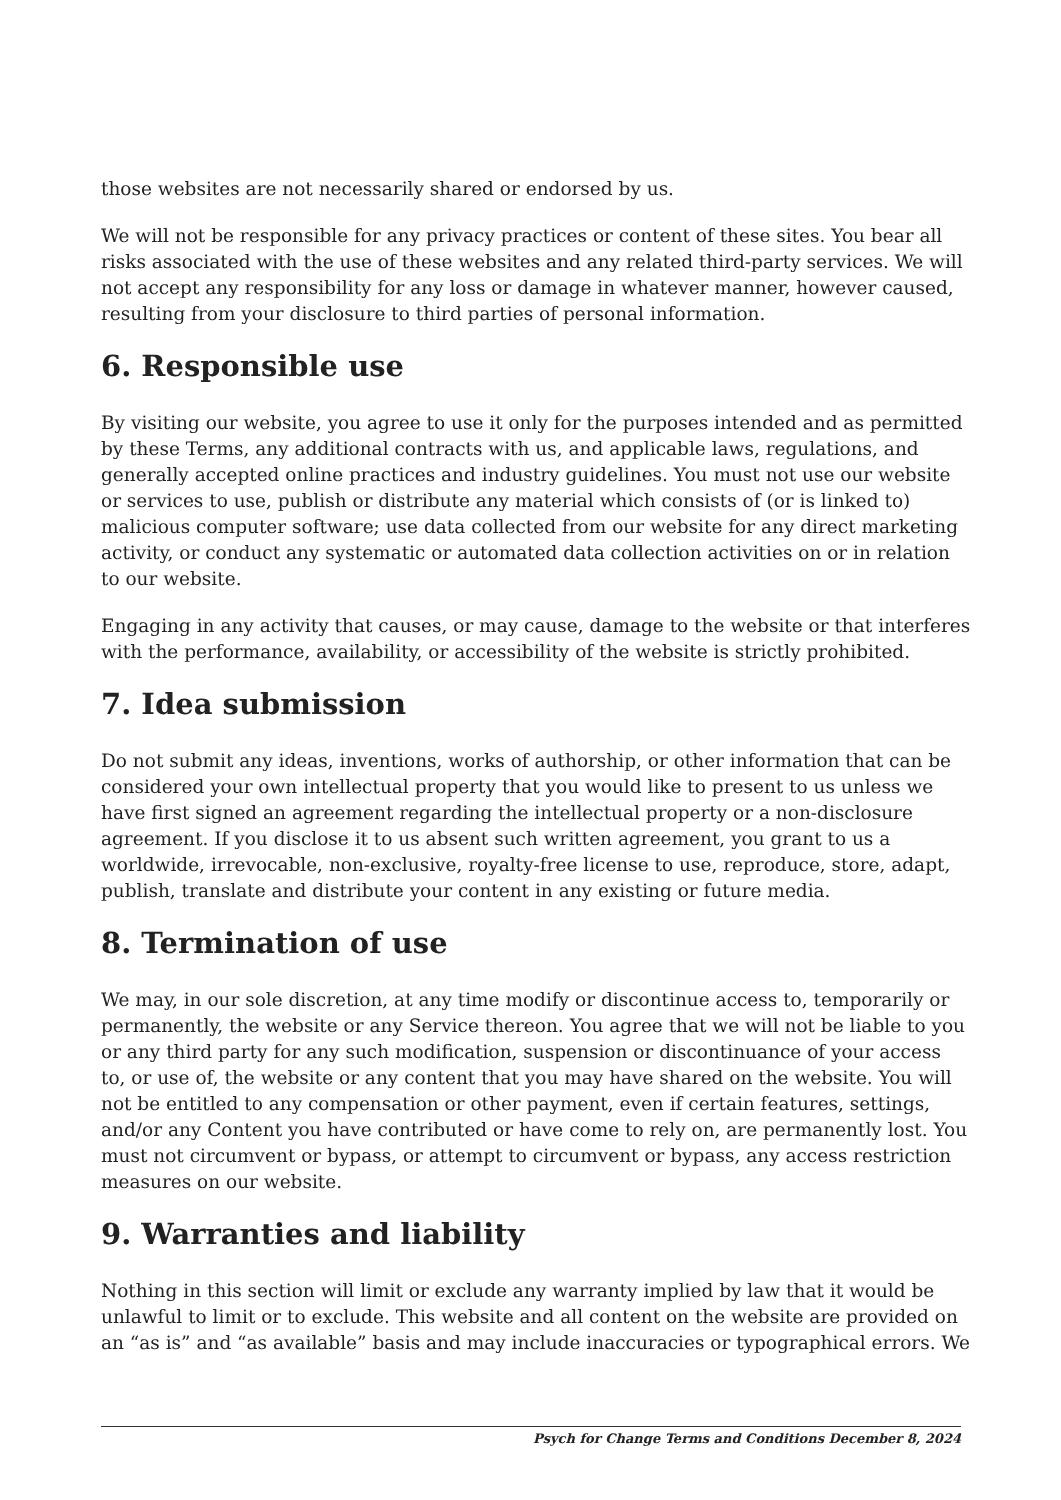those websites are not necessarily shared or endorsed by us.
We will not be responsible for any privacy practices or content of these sites. You bear all risks associated with the use of these websites and any related third-party services. We will not accept any responsibility for any loss or damage in whatever manner, however caused, resulting from your disclosure to third parties of personal information.
6. Responsible use
By visiting our website, you agree to use it only for the purposes intended and as permitted by these Terms, any additional contracts with us, and applicable laws, regulations, and generally accepted online practices and industry guidelines. You must not use our website or services to use, publish or distribute any material which consists of (or is linked to) malicious computer software; use data collected from our website for any direct marketing activity, or conduct any systematic or automated data collection activities on or in relation to our website.
Engaging in any activity that causes, or may cause, damage to the website or that interferes with the performance, availability, or accessibility of the website is strictly prohibited.
7. Idea submission
Do not submit any ideas, inventions, works of authorship, or other information that can be considered your own intellectual property that you would like to present to us unless we have first signed an agreement regarding the intellectual property or a non-disclosure agreement. If you disclose it to us absent such written agreement, you grant to us a worldwide, irrevocable, non-exclusive, royalty-free license to use, reproduce, store, adapt, publish, translate and distribute your content in any existing or future media.
8. Termination of use
We may, in our sole discretion, at any time modify or discontinue access to, temporarily or permanently, the website or any Service thereon. You agree that we will not be liable to you or any third party for any such modification, suspension or discontinuance of your access to, or use of, the website or any content that you may have shared on the website. You will not be entitled to any compensation or other payment, even if certain features, settings, and/or any Content you have contributed or have come to rely on, are permanently lost. You must not circumvent or bypass, or attempt to circumvent or bypass, any access restriction measures on our website.
9. Warranties and liability
Nothing in this section will limit or exclude any warranty implied by law that it would be unlawful to limit or to exclude. This website and all content on the website are provided on an “as is” and “as available” basis and may include inaccuracies or typographical errors. We
Psych for Change Terms and Conditions December 8, 2024